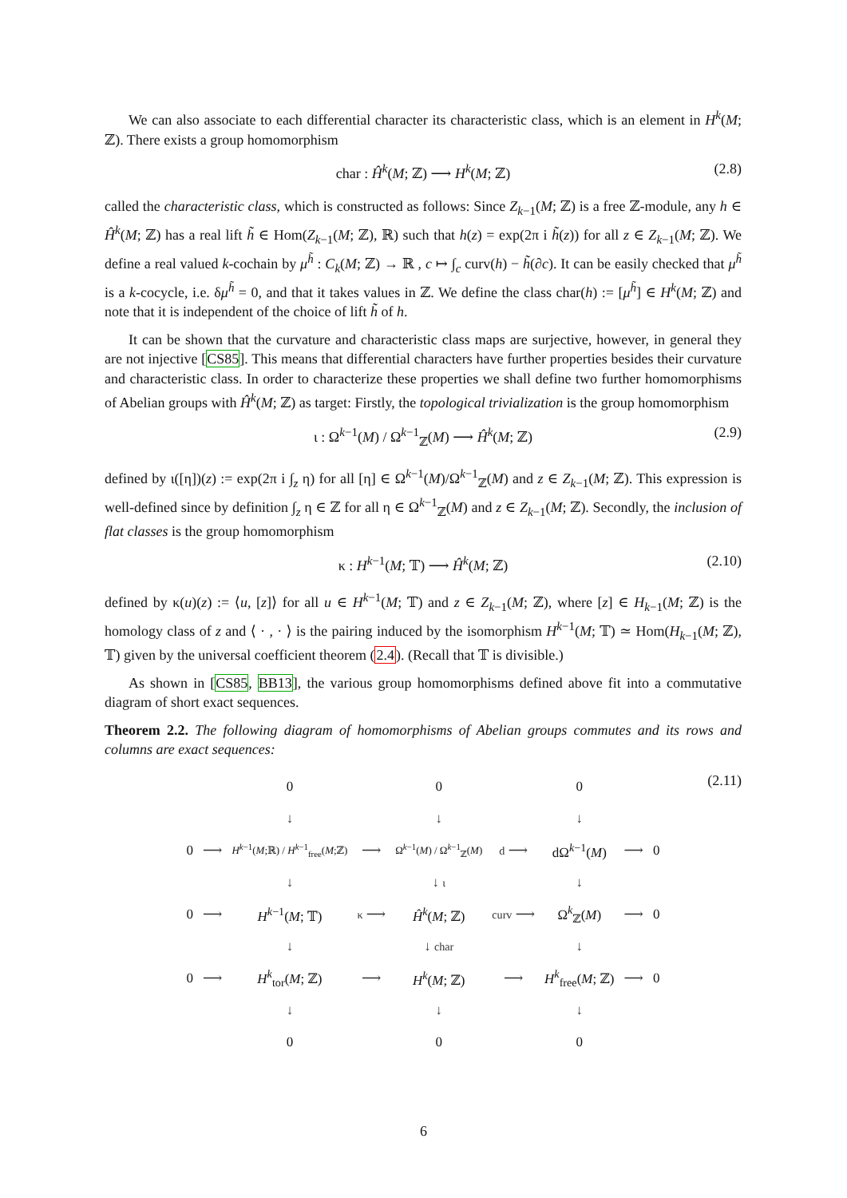We can also associate to each differential character its characteristic class, which is an element in H<sup>k</sup>(M; ℤ). There exists a group homomorphism
char : Ĥ<sup>k</sup>(M; ℤ) ⟶ H<sup>k</sup>(M; ℤ) (2.8)
called the characteristic class, which is constructed as follows: Since Z<sub>k−1</sub>(M; ℤ) is a free ℤ-module, any h ∈ Ĥ<sup>k</sup>(M; ℤ) has a real lift h̃ ∈ Hom(Z<sub>k−1</sub>(M; ℤ), ℝ) such that h(z) = exp(2π i h̃(z)) for all z ∈ Z<sub>k−1</sub>(M; ℤ). We define a real valued k-cochain by μ<sup>h̃</sup> : C<sub>k</sub>(M; ℤ) → ℝ , c ↦ ∫<sub>c</sub> curv(h) − h̃(∂c). It can be easily checked that μ<sup>h̃</sup> is a k-cocycle, i.e. δμ<sup>h̃</sup> = 0, and that it takes values in ℤ. We define the class char(h) := [μ<sup>h̃</sup>] ∈ H<sup>k</sup>(M; ℤ) and note that it is independent of the choice of lift h̃ of h.
It can be shown that the curvature and characteristic class maps are surjective, however, in general they are not injective [CS85]. This means that differential characters have further properties besides their curvature and characteristic class. In order to characterize these properties we shall define two further homomorphisms of Abelian groups with Ĥ<sup>k</sup>(M; ℤ) as target: Firstly, the topological trivialization is the group homomorphism
ι : Ω<sup>k−1</sup>(M) / Ω<sup>k−1</sup><sub>ℤ</sub>(M) ⟶ Ĥ<sup>k</sup>(M; ℤ) (2.9)
defined by ι([η])(z) := exp(2π i ∫<sub>z</sub> η) for all [η] ∈ Ω<sup>k−1</sup>(M)/Ω<sup>k−1</sup><sub>ℤ</sub>(M) and z ∈ Z<sub>k−1</sub>(M; ℤ). This expression is well-defined since by definition ∫<sub>z</sub> η ∈ ℤ for all η ∈ Ω<sup>k−1</sup><sub>ℤ</sub>(M) and z ∈ Z<sub>k−1</sub>(M; ℤ). Secondly, the inclusion of flat classes is the group homomorphism
κ : H<sup>k−1</sup>(M; 𝕋) ⟶ Ĥ<sup>k</sup>(M; ℤ) (2.10)
defined by κ(u)(z) := ⟨u, [z]⟩ for all u ∈ H<sup>k−1</sup>(M; 𝕋) and z ∈ Z<sub>k−1</sub>(M; ℤ), where [z] ∈ H<sub>k−1</sub>(M; ℤ) is the homology class of z and ⟨ · , · ⟩ is the pairing induced by the isomorphism H<sup>k−1</sup>(M; 𝕋) ≃ Hom(H<sub>k−1</sub>(M; ℤ), 𝕋) given by the universal coefficient theorem (2.4). (Recall that 𝕋 is divisible.)
As shown in [CS85, BB13], the various group homomorphisms defined above fit into a commutative diagram of short exact sequences.
Theorem 2.2. The following diagram of homomorphisms of Abelian groups commutes and its rows and columns are exact sequences:
(2.11)
| | | 0 | | 0 | | 0 | | |
| | | ↓ | | ↓ | | ↓ | | |
| 0 | ⟶ | H<sup>k−1</sup>( M ;ℝ) / H<sup>k−1</sup><sub>free</sub>( M ;ℤ) | ⟶ | Ω<sup>k−1</sup>( M ) / Ω<sup>k−1</sup><sub>ℤ</sub>( M ) | d ⟶ | dΩ<sup>k−1</sup>( M ) | ⟶ | 0 |
| | | ↓ | | ↓ ι | | ↓ | | |
| 0 | ⟶ | H<sup>k−1</sup>( M ; 𝕋) | κ ⟶ | Ĥ<sup>k</sup> ( M ; ℤ) | curv ⟶ | Ω<sup>k</sup><sub>ℤ</sub>( M ) | ⟶ | 0 |
| | | ↓ | | ↓ char | | ↓ | | |
| 0 | ⟶ | H<sup>k</sup><sub>tor</sub>( M ; ℤ) | ⟶ | H<sup>k</sup> ( M ; ℤ) | ⟶ | H<sup>k</sup><sub>free</sub>( M ; ℤ) | ⟶ | 0 |
| | | ↓ | | ↓ | | ↓ | | |
| | | 0 | | 0 | | 0 | | |
6